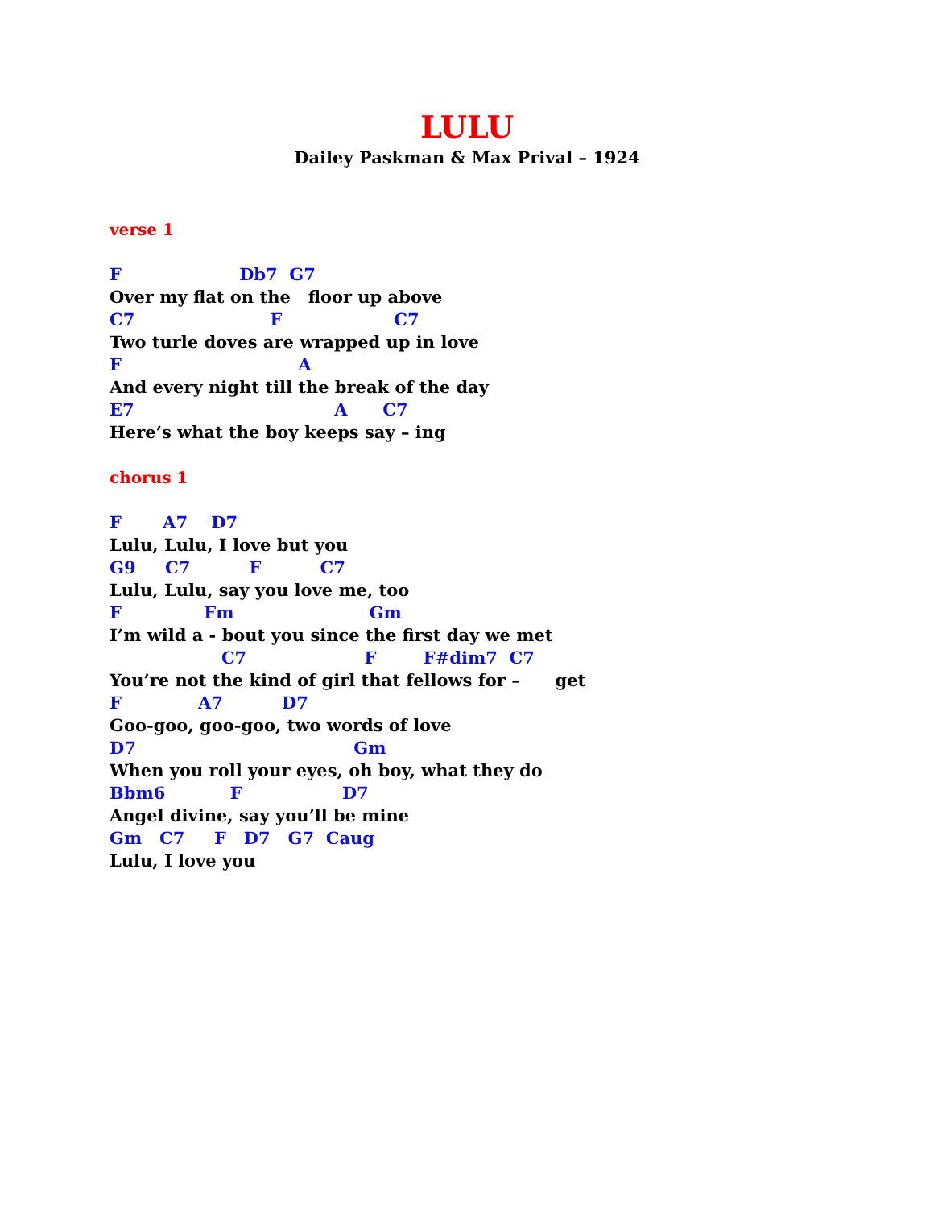LULU
Dailey Paskman & Max Prival – 1924
verse 1
F Db7 G7
Over my flat on the floor up above
C7 F C7
Two turle doves are wrapped up in love
F A
And every night till the break of the day
E7 A C7
Here’s what the boy keeps say – ing
chorus 1
F A7 D7
Lulu, Lulu, I love but you
G9 C7 F C7
Lulu, Lulu, say you love me, too
F Fm Gm
I’m wild a - bout you since the first day we met
C7 F F#dim7 C7
You’re not the kind of girl that fellows for – get
F A7 D7
Goo-goo, goo-goo, two words of love
D7 Gm
When you roll your eyes, oh boy, what they do
Bbm6 F D7
Angel divine, say you’ll be mine
Gm C7 F D7 G7 Caug
Lulu, I love you